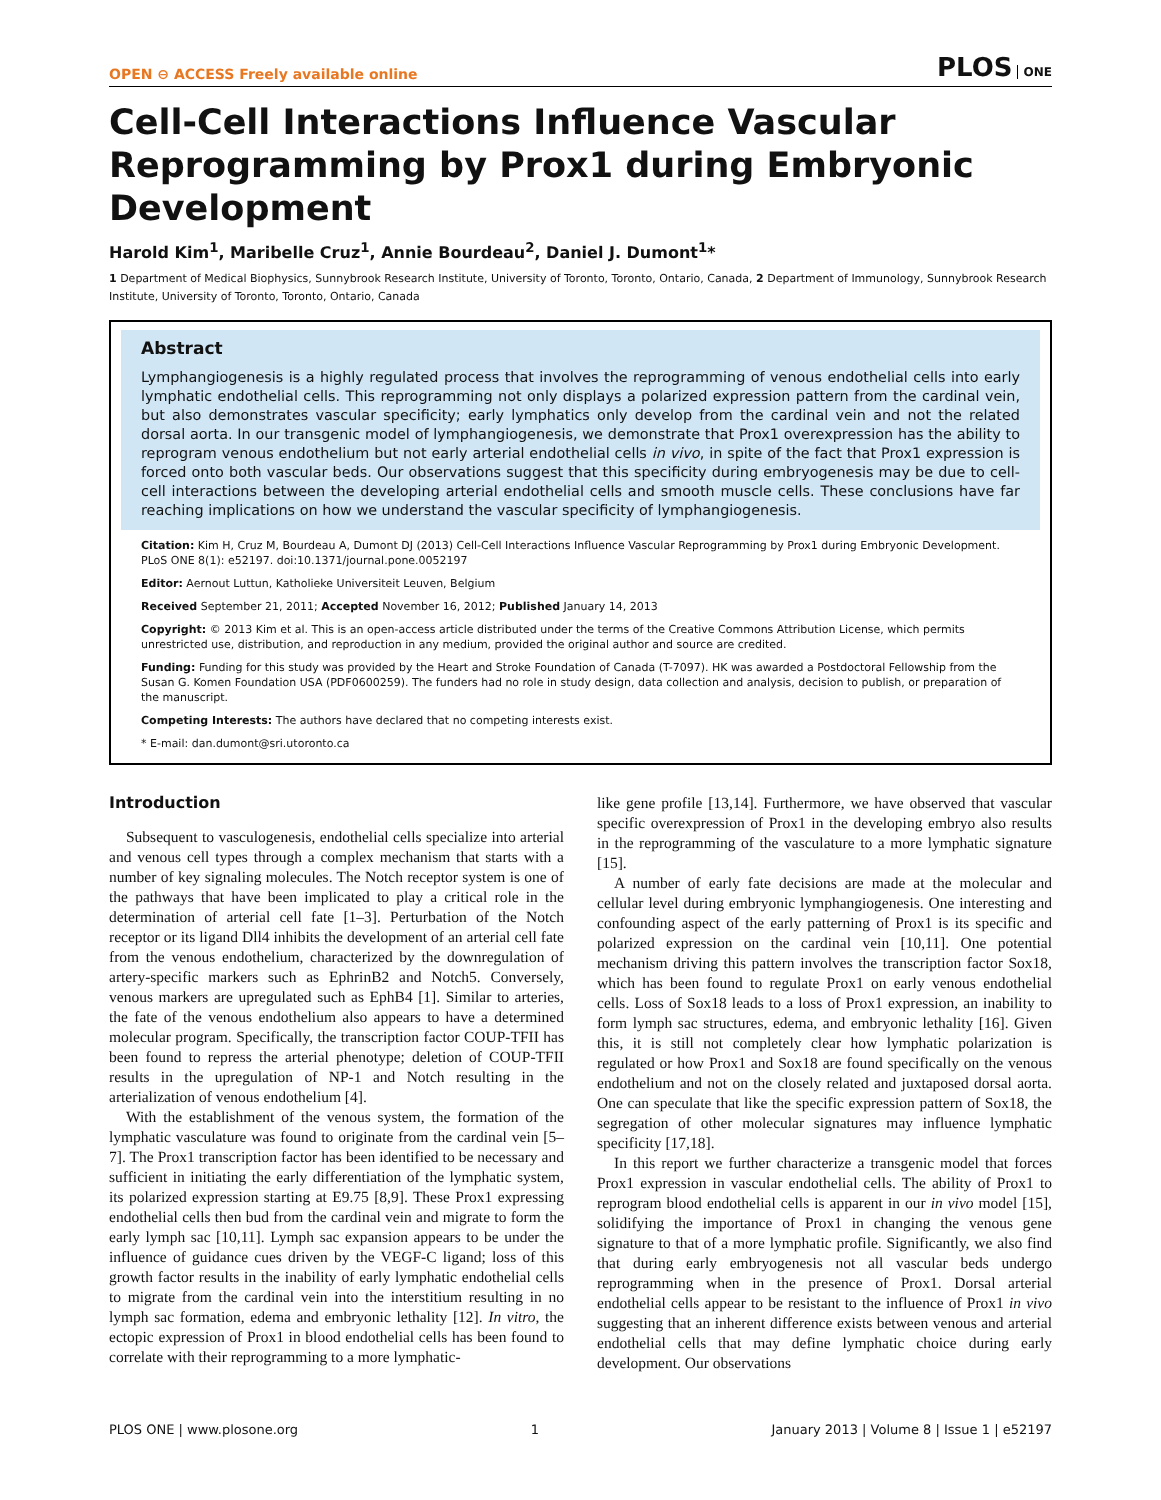OPEN ⊖ ACCESS Freely available online
PLOS ONE
Cell-Cell Interactions Influence Vascular Reprogramming by Prox1 during Embryonic Development
Harold Kim<sup>1</sup>, Maribelle Cruz<sup>1</sup>, Annie Bourdeau<sup>2</sup>, Daniel J. Dumont<sup>1</sup>*
1 Department of Medical Biophysics, Sunnybrook Research Institute, University of Toronto, Toronto, Ontario, Canada, 2 Department of Immunology, Sunnybrook Research Institute, University of Toronto, Toronto, Ontario, Canada
Abstract
Lymphangiogenesis is a highly regulated process that involves the reprogramming of venous endothelial cells into early lymphatic endothelial cells. This reprogramming not only displays a polarized expression pattern from the cardinal vein, but also demonstrates vascular specificity; early lymphatics only develop from the cardinal vein and not the related dorsal aorta. In our transgenic model of lymphangiogenesis, we demonstrate that Prox1 overexpression has the ability to reprogram venous endothelium but not early arterial endothelial cells in vivo, in spite of the fact that Prox1 expression is forced onto both vascular beds. Our observations suggest that this specificity during embryogenesis may be due to cell-cell interactions between the developing arterial endothelial cells and smooth muscle cells. These conclusions have far reaching implications on how we understand the vascular specificity of lymphangiogenesis.
Citation: Kim H, Cruz M, Bourdeau A, Dumont DJ (2013) Cell-Cell Interactions Influence Vascular Reprogramming by Prox1 during Embryonic Development. PLoS ONE 8(1): e52197. doi:10.1371/journal.pone.0052197
Editor: Aernout Luttun, Katholieke Universiteit Leuven, Belgium
Received September 21, 2011; Accepted November 16, 2012; Published January 14, 2013
Copyright: © 2013 Kim et al. This is an open-access article distributed under the terms of the Creative Commons Attribution License, which permits unrestricted use, distribution, and reproduction in any medium, provided the original author and source are credited.
Funding: Funding for this study was provided by the Heart and Stroke Foundation of Canada (T-7097). HK was awarded a Postdoctoral Fellowship from the Susan G. Komen Foundation USA (PDF0600259). The funders had no role in study design, data collection and analysis, decision to publish, or preparation of the manuscript.
Competing Interests: The authors have declared that no competing interests exist.
* E-mail: dan.dumont@sri.utoronto.ca
Introduction
Subsequent to vasculogenesis, endothelial cells specialize into arterial and venous cell types through a complex mechanism that starts with a number of key signaling molecules. The Notch receptor system is one of the pathways that have been implicated to play a critical role in the determination of arterial cell fate [1–3]. Perturbation of the Notch receptor or its ligand Dll4 inhibits the development of an arterial cell fate from the venous endothelium, characterized by the downregulation of artery-specific markers such as EphrinB2 and Notch5. Conversely, venous markers are upregulated such as EphB4 [1]. Similar to arteries, the fate of the venous endothelium also appears to have a determined molecular program. Specifically, the transcription factor COUP-TFII has been found to repress the arterial phenotype; deletion of COUP-TFII results in the upregulation of NP-1 and Notch resulting in the arterialization of venous endothelium [4].
With the establishment of the venous system, the formation of the lymphatic vasculature was found to originate from the cardinal vein [5–7]. The Prox1 transcription factor has been identified to be necessary and sufficient in initiating the early differentiation of the lymphatic system, its polarized expression starting at E9.75 [8,9]. These Prox1 expressing endothelial cells then bud from the cardinal vein and migrate to form the early lymph sac [10,11]. Lymph sac expansion appears to be under the influence of guidance cues driven by the VEGF-C ligand; loss of this growth factor results in the inability of early lymphatic endothelial cells to migrate from the cardinal vein into the interstitium resulting in no lymph sac formation, edema and embryonic lethality [12]. In vitro, the ectopic expression of Prox1 in blood endothelial cells has been found to correlate with their reprogramming to a more lymphatic-
like gene profile [13,14]. Furthermore, we have observed that vascular specific overexpression of Prox1 in the developing embryo also results in the reprogramming of the vasculature to a more lymphatic signature [15].
A number of early fate decisions are made at the molecular and cellular level during embryonic lymphangiogenesis. One interesting and confounding aspect of the early patterning of Prox1 is its specific and polarized expression on the cardinal vein [10,11]. One potential mechanism driving this pattern involves the transcription factor Sox18, which has been found to regulate Prox1 on early venous endothelial cells. Loss of Sox18 leads to a loss of Prox1 expression, an inability to form lymph sac structures, edema, and embryonic lethality [16]. Given this, it is still not completely clear how lymphatic polarization is regulated or how Prox1 and Sox18 are found specifically on the venous endothelium and not on the closely related and juxtaposed dorsal aorta. One can speculate that like the specific expression pattern of Sox18, the segregation of other molecular signatures may influence lymphatic specificity [17,18].
In this report we further characterize a transgenic model that forces Prox1 expression in vascular endothelial cells. The ability of Prox1 to reprogram blood endothelial cells is apparent in our in vivo model [15], solidifying the importance of Prox1 in changing the venous gene signature to that of a more lymphatic profile. Significantly, we also find that during early embryogenesis not all vascular beds undergo reprogramming when in the presence of Prox1. Dorsal arterial endothelial cells appear to be resistant to the influence of Prox1 in vivo suggesting that an inherent difference exists between venous and arterial endothelial cells that may define lymphatic choice during early development. Our observations
PLOS ONE | www.plosone.org 1 January 2013 | Volume 8 | Issue 1 | e52197